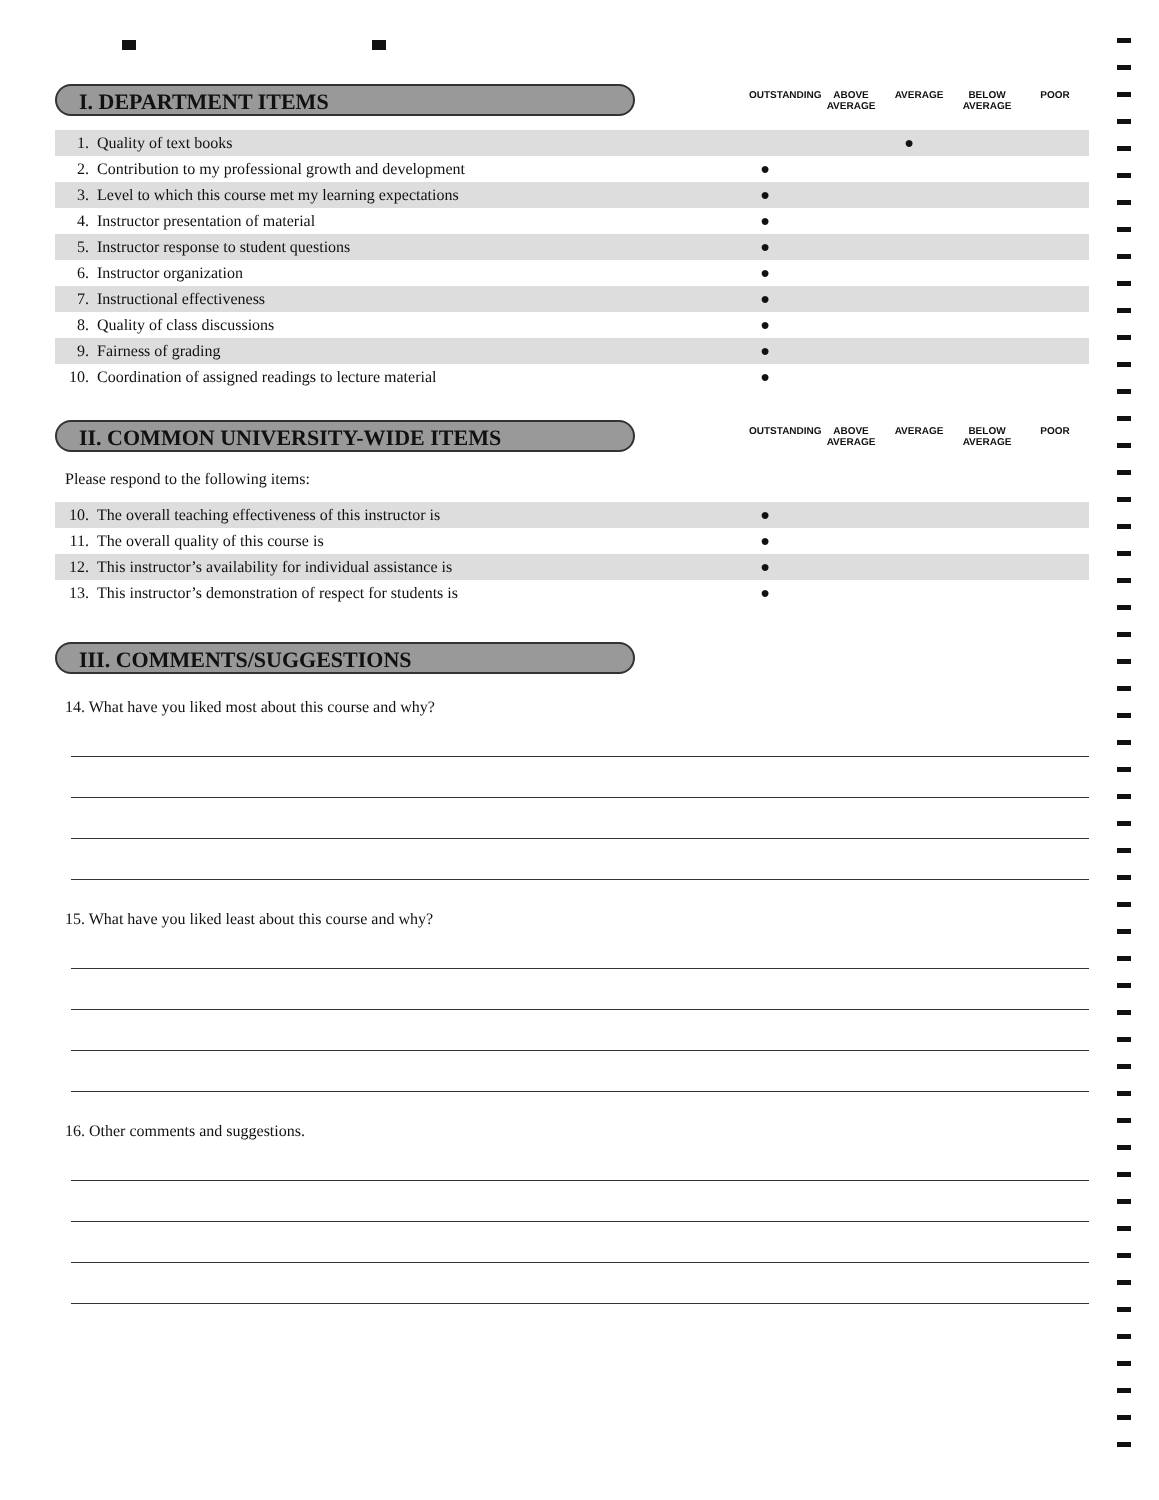I. DEPARTMENT ITEMS
OUTSTANDING ABOVE AVERAGE AVERAGE BELOW AVERAGE POOR
| 1. | Quality of text books | | | ● | | |
| 2. | Contribution to my professional growth and development | ● | | | | |
| 3. | Level to which this course met my learning expectations | ● | | | | |
| 4. | Instructor presentation of material | ● | | | | |
| 5. | Instructor response to student questions | ● | | | | |
| 6. | Instructor organization | ● | | | | |
| 7. | Instructional effectiveness | ● | | | | |
| 8. | Quality of class discussions | ● | | | | |
| 9. | Fairness of grading | ● | | | | |
| 10. | Coordination of assigned readings to lecture material | ● | | | | |
II. COMMON UNIVERSITY-WIDE ITEMS
OUTSTANDING ABOVE AVERAGE AVERAGE BELOW AVERAGE POOR
Please respond to the following items:
| 10. | The overall teaching effectiveness of this instructor is | ● | | | | |
| 11. | The overall quality of this course is | ● | | | | |
| 12. | This instructor’s availability for individual assistance is | ● | | | | |
| 13. | This instructor’s demonstration of respect for students is | ● | | | | |
III. COMMENTS/SUGGESTIONS
14. What have you liked most about this course and why?
15. What have you liked least about this course and why?
16. Other comments and suggestions.